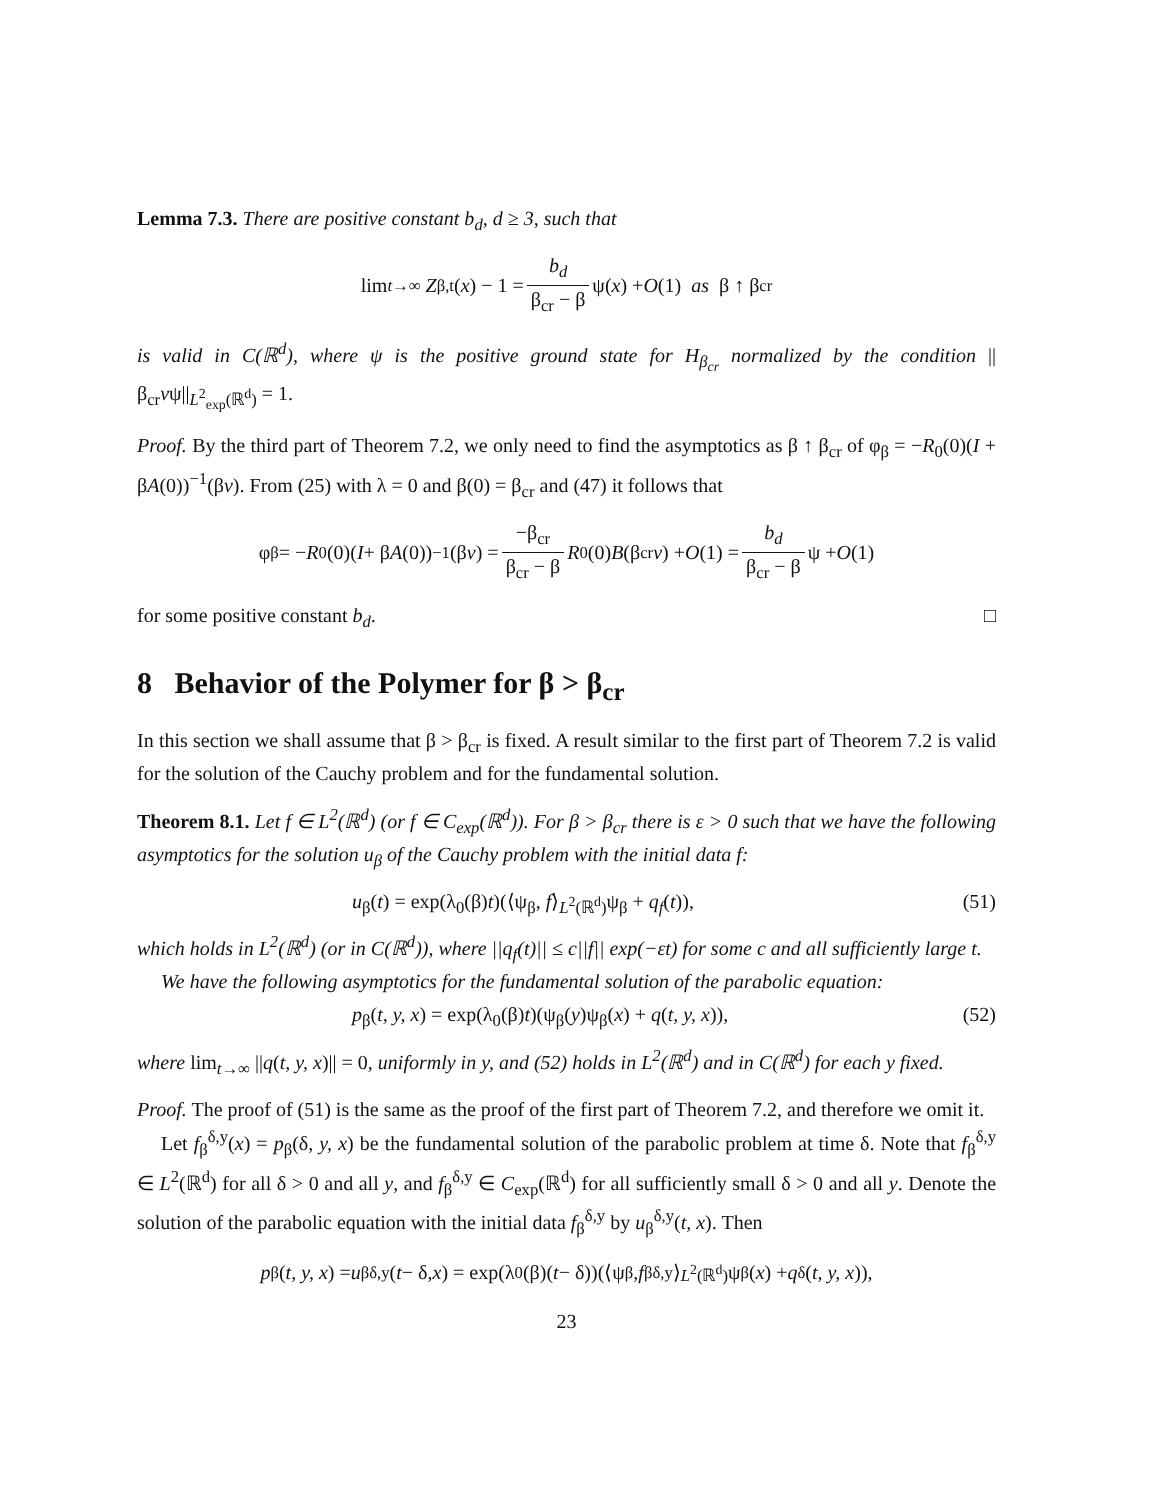Lemma 7.3. There are positive constant b<sub>d</sub>, d ≥ 3, such that
lim<sub>t→∞</sub> Z<sub>β,t</sub>(x) − 1 = b<sub>d</sub> β<sub>cr</sub> − β ψ(x) + O (1) as β ↑ β<sub>cr</sub>
is valid in C(ℝ<sup>d</sup>), where ψ is the positive ground state for H<sub>β<sub>cr</sub></sub> normalized by the condition ||β<sub>cr</sub>vψ||<sub>L<sup>2</sup><sub>exp</sub>(ℝ<sup>d</sup>)</sub> = 1.
Proof. By the third part of Theorem 7.2, we only need to find the asymptotics as β ↑ β<sub>cr</sub> of φ<sub>β</sub> = −R<sub>0</sub>(0)(I + βA(0))<sup>−1</sup>(βv). From (25) with λ = 0 and β(0) = β<sub>cr</sub> and (47) it follows that
φ<sub>β</sub> = − R<sub>0</sub>(0)(I + β A (0))<sup>−1</sup>(β v) = −β<sub>cr</sub> β<sub>cr</sub> − β R<sub>0</sub>(0) B (β<sub>cr</sub> v) + O (1) = b<sub>d</sub> β<sub>cr</sub> − β ψ + O (1)
for some positive constant b<sub>d</sub>. □
8 Behavior of the Polymer for β > β<sub>cr</sub>
In this section we shall assume that β > β<sub>cr</sub> is fixed. A result similar to the first part of Theorem 7.2 is valid for the solution of the Cauchy problem and for the fundamental solution.
Theorem 8.1. Let f ∈ L<sup>2</sup>(ℝ<sup>d</sup>) (or f ∈ C<sub>exp</sub>(ℝ<sup>d</sup>)). For β > β<sub>cr</sub> there is ε > 0 such that we have the following asymptotics for the solution u<sub>β</sub> of the Cauchy problem with the initial data f:
u<sub>β</sub>(t) = exp(λ<sub>0</sub>(β)t)(⟨ψ<sub>β</sub>, f⟩<sub>L<sup>2</sup>(ℝ<sup>d</sup>)</sub>ψ<sub>β</sub> + q<sub>f</sub>(t)), (51)
which holds in L<sup>2</sup>(ℝ<sup>d</sup>) (or in C(ℝ<sup>d</sup>)), where ||q<sub>f</sub>(t)|| ≤ c||f|| exp(−εt) for some c and all sufficiently large t.
We have the following asymptotics for the fundamental solution of the parabolic equation:
p<sub>β</sub>(t, y, x) = exp(λ<sub>0</sub>(β)t)(ψ<sub>β</sub>(y)ψ<sub>β</sub>(x) + q(t, y, x)), (52)
where lim<sub>t→∞</sub> ||q(t, y, x)|| = 0, uniformly in y, and (52) holds in L<sup>2</sup>(ℝ<sup>d</sup>) and in C(ℝ<sup>d</sup>) for each y fixed.
Proof. The proof of (51) is the same as the proof of the first part of Theorem 7.2, and therefore we omit it.
Let f<sub>β</sub><sup>δ,y</sup>(x) = p<sub>β</sub>(δ, y, x) be the fundamental solution of the parabolic problem at time δ. Note that f<sub>β</sub><sup>δ,y</sup> ∈ L<sup>2</sup>(ℝ<sup>d</sup>) for all δ > 0 and all y, and f<sub>β</sub><sup>δ,y</sup> ∈ C<sub>exp</sub>(ℝ<sup>d</sup>) for all sufficiently small δ > 0 and all y. Denote the solution of the parabolic equation with the initial data f<sub>β</sub><sup>δ,y</sup> by u<sub>β</sub><sup>δ,y</sup>(t, x). Then
p<sub>β</sub>(t, y, x) = u<sub>β</sub><sup>δ,y</sup>(t − δ, x) = exp(λ<sub>0</sub>(β)(t − δ))(⟨ψ<sub>β</sub>, f<sub>β</sub><sup>δ,y</sup>⟩<sub>L<sup>2</sup>(ℝ<sup>d</sup>)</sub>ψ<sub>β</sub>(x) + q<sup>δ</sup>(t, y, x)),
23